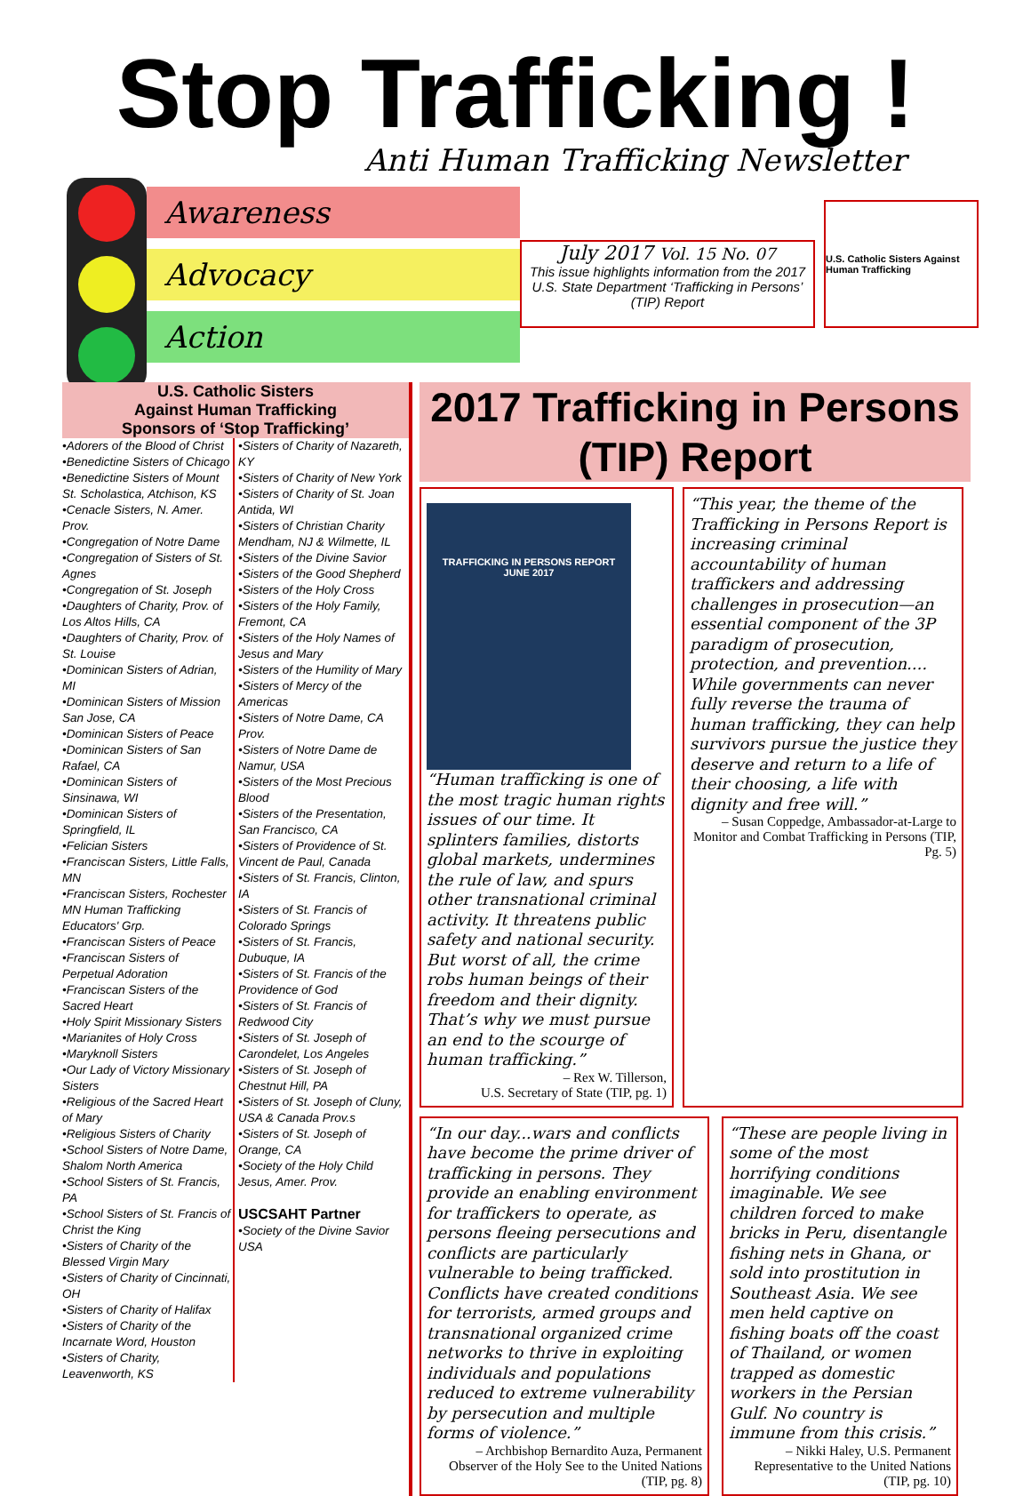Stop Trafficking !
Anti Human Trafficking Newsletter
Awareness
Advocacy
Action
July 2017 Vol. 15 No. 07
This issue highlights information from the 2017 U.S. State Department ‘Trafficking in Persons’ (TIP) Report
U.S. Catholic Sisters Against Human Trafficking
U.S. Catholic Sisters
Against Human Trafficking
Sponsors of ‘Stop Trafficking’
•Adorers of the Blood of Christ
•Benedictine Sisters of Chicago
•Benedictine Sisters of Mount St. Scholastica, Atchison, KS
•Cenacle Sisters, N. Amer. Prov.
•Congregation of Notre Dame
•Congregation of Sisters of St. Agnes
•Congregation of St. Joseph
•Daughters of Charity, Prov. of Los Altos Hills, CA
•Daughters of Charity, Prov. of St. Louise
•Dominican Sisters of Adrian, MI
•Dominican Sisters of Mission San Jose, CA
•Dominican Sisters of Peace
•Dominican Sisters of San Rafael, CA
•Dominican Sisters of Sinsinawa, WI
•Dominican Sisters of Springfield, IL
•Felician Sisters
•Franciscan Sisters, Little Falls, MN
•Franciscan Sisters, Rochester MN Human Trafficking Educators' Grp.
•Franciscan Sisters of Peace
•Franciscan Sisters of Perpetual Adoration
•Franciscan Sisters of the Sacred Heart
•Holy Spirit Missionary Sisters
•Marianites of Holy Cross
•Maryknoll Sisters
•Our Lady of Victory Missionary Sisters
•Religious of the Sacred Heart of Mary
•Religious Sisters of Charity
•School Sisters of Notre Dame, Shalom North America
•School Sisters of St. Francis, PA
•School Sisters of St. Francis of Christ the King
•Sisters of Charity of the Blessed Virgin Mary
•Sisters of Charity of Cincinnati, OH
•Sisters of Charity of Halifax
•Sisters of Charity of the Incarnate Word, Houston
•Sisters of Charity, Leavenworth, KS
•Sisters of Charity of Nazareth, KY
•Sisters of Charity of New York
•Sisters of Charity of St. Joan Antida, WI
•Sisters of Christian Charity Mendham, NJ & Wilmette, IL
•Sisters of the Divine Savior
•Sisters of the Good Shepherd
•Sisters of the Holy Cross
•Sisters of the Holy Family, Fremont, CA
•Sisters of the Holy Names of Jesus and Mary
•Sisters of the Humility of Mary
•Sisters of Mercy of the Americas
•Sisters of Notre Dame, CA Prov.
•Sisters of Notre Dame de Namur, USA
•Sisters of the Most Precious Blood
•Sisters of the Presentation, San Francisco, CA
•Sisters of Providence of St. Vincent de Paul, Canada
•Sisters of St. Francis, Clinton, IA
•Sisters of St. Francis of Colorado Springs
•Sisters of St. Francis, Dubuque, IA
•Sisters of St. Francis of the Providence of God
•Sisters of St. Francis of Redwood City
•Sisters of St. Joseph of Carondelet, Los Angeles
•Sisters of St. Joseph of Chestnut Hill, PA
•Sisters of St. Joseph of Cluny, USA & Canada Prov.s
•Sisters of St. Joseph of Orange, CA
•Society of the Holy Child Jesus, Amer. Prov.
USCSAHT Partner
•Society of the Divine Savior USA
2017 Trafficking in Persons (TIP) Report
TRAFFICKING IN PERSONS REPORT
JUNE 2017
“Human trafficking is one of the most tragic human rights issues of our time. It splinters families, distorts global markets, undermines the rule of law, and spurs other transnational criminal activity. It threatens public safety and national security. But worst of all, the crime robs human beings of their freedom and their dignity. That’s why we must pursue an end to the scourge of human trafficking.”
– Rex W. Tillerson,
U.S. Secretary of State (TIP, pg. 1)
“This year, the theme of the Trafficking in Persons Report is increasing criminal accountability of human traffickers and addressing challenges in prosecution—an essential component of the 3P paradigm of prosecution, protection, and prevention.... While governments can never fully reverse the trauma of human trafficking, they can help survivors pursue the justice they deserve and return to a life of their choosing, a life with dignity and free will.”
– Susan Coppedge, Ambassador-at-Large to Monitor and Combat Trafficking in Persons (TIP, Pg. 5)
“In our day...wars and conflicts have become the prime driver of trafficking in persons. They provide an enabling environment for traffickers to operate, as persons fleeing persecutions and conflicts are particularly vulnerable to being trafficked. Conflicts have created conditions for terrorists, armed groups and transnational organized crime networks to thrive in exploiting individuals and populations reduced to extreme vulnerability by persecution and multiple forms of violence.”
– Archbishop Bernardito Auza, Permanent Observer of the Holy See to the United Nations (TIP, pg. 8)
“These are people living in some of the most horrifying conditions imaginable. We see children forced to make bricks in Peru, disentangle fishing nets in Ghana, or sold into prostitution in Southeast Asia. We see men held captive on fishing boats off the coast of Thailand, or women trapped as domestic workers in the Persian Gulf. No country is immune from this crisis.”
– Nikki Haley, U.S. Permanent Representative to the United Nations (TIP, pg. 10)